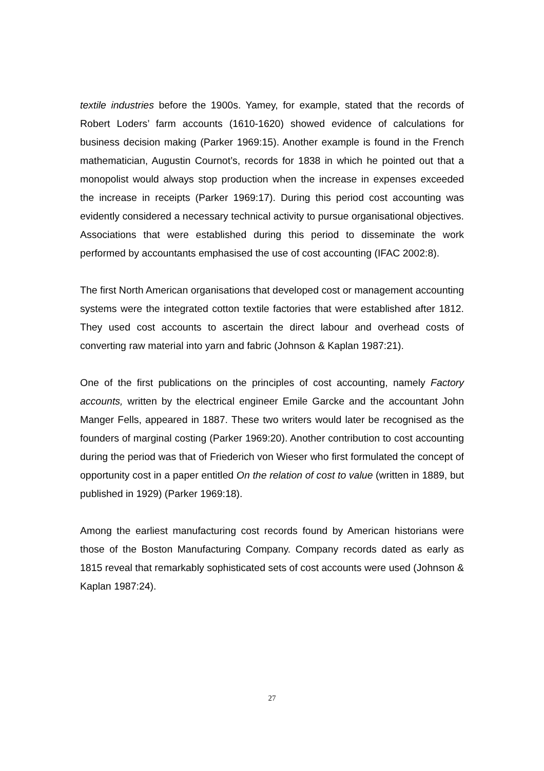textile industries before the 1900s. Yamey, for example, stated that the records of Robert Loders’ farm accounts (1610-1620) showed evidence of calculations for business decision making (Parker 1969:15). Another example is found in the French mathematician, Augustin Cournot’s, records for 1838 in which he pointed out that a monopolist would always stop production when the increase in expenses exceeded the increase in receipts (Parker 1969:17). During this period cost accounting was evidently considered a necessary technical activity to pursue organisational objectives. Associations that were established during this period to disseminate the work performed by accountants emphasised the use of cost accounting (IFAC 2002:8).
The first North American organisations that developed cost or management accounting systems were the integrated cotton textile factories that were established after 1812. They used cost accounts to ascertain the direct labour and overhead costs of converting raw material into yarn and fabric (Johnson & Kaplan 1987:21).
One of the first publications on the principles of cost accounting, namely Factory accounts, written by the electrical engineer Emile Garcke and the accountant John Manger Fells, appeared in 1887. These two writers would later be recognised as the founders of marginal costing (Parker 1969:20). Another contribution to cost accounting during the period was that of Friederich von Wieser who first formulated the concept of opportunity cost in a paper entitled On the relation of cost to value (written in 1889, but published in 1929) (Parker 1969:18).
Among the earliest manufacturing cost records found by American historians were those of the Boston Manufacturing Company. Company records dated as early as 1815 reveal that remarkably sophisticated sets of cost accounts were used (Johnson & Kaplan 1987:24).
27